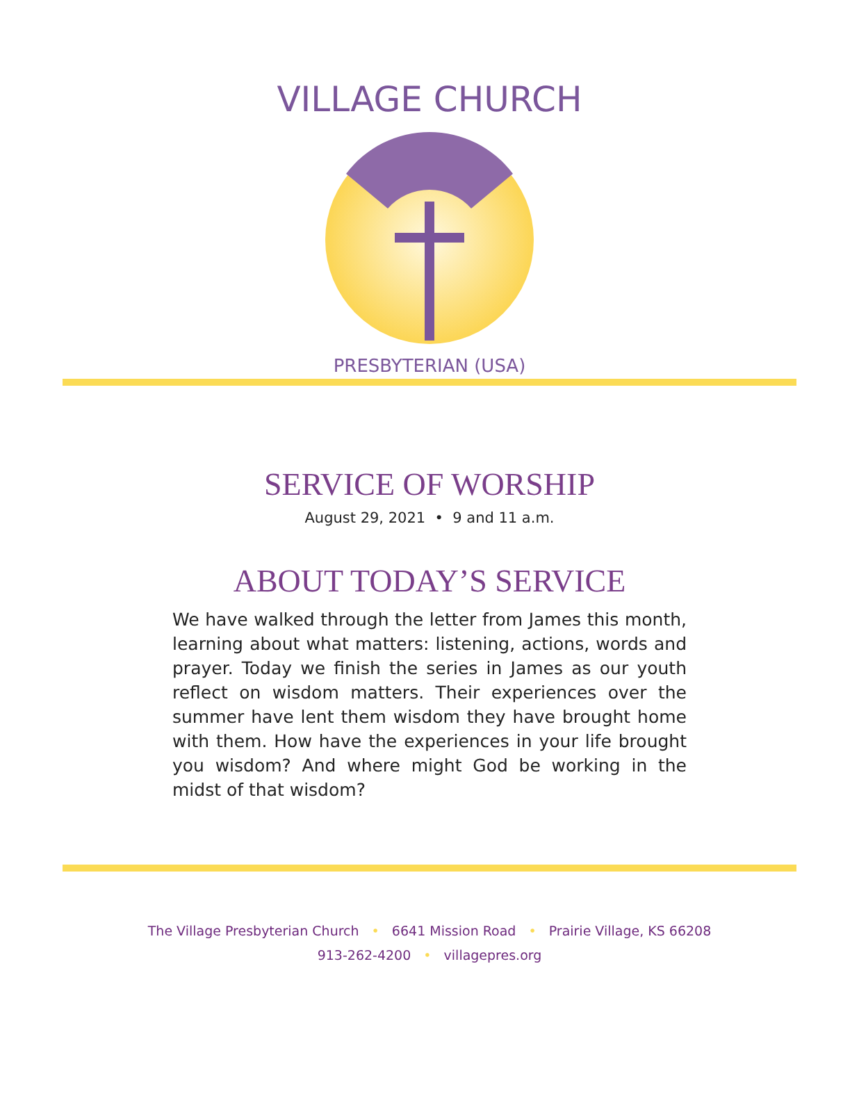VILLAGE CHURCH
PRESBYTERIAN (USA)
SERVICE OF WORSHIP
August 29, 2021 • 9 and 11 a.m.
ABOUT TODAY’S SERVICE
We have walked through the letter from James this month, learning about what matters: listening, actions, words and prayer. Today we finish the series in James as our youth reflect on wisdom matters. Their experiences over the summer have lent them wisdom they have brought home with them. How have the experiences in your life brought you wisdom? And where might God be working in the midst of that wisdom?
The Village Presbyterian Church • 6641 Mission Road • Prairie Village, KS 66208
913-262-4200 • villagepres.org